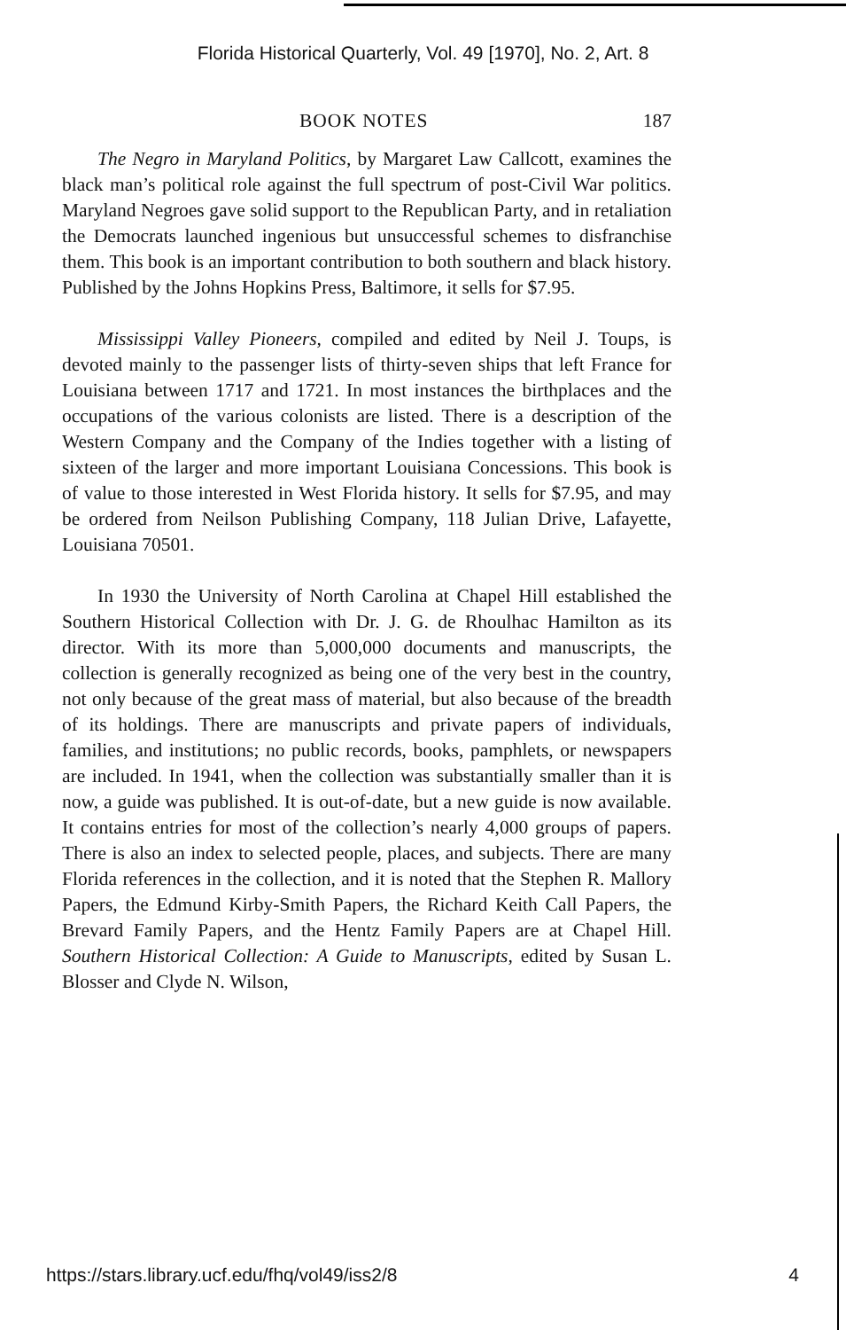Florida Historical Quarterly, Vol. 49 [1970], No. 2, Art. 8
BOOK NOTES 187
The Negro in Maryland Politics, by Margaret Law Callcott, examines the black man’s political role against the full spectrum of post-Civil War politics. Maryland Negroes gave solid support to the Republican Party, and in retaliation the Democrats launched ingenious but unsuccessful schemes to disfranchise them. This book is an important contribution to both southern and black history. Published by the Johns Hopkins Press, Baltimore, it sells for $7.95.
Mississippi Valley Pioneers, compiled and edited by Neil J. Toups, is devoted mainly to the passenger lists of thirty-seven ships that left France for Louisiana between 1717 and 1721. In most instances the birthplaces and the occupations of the various colonists are listed. There is a description of the Western Company and the Company of the Indies together with a listing of sixteen of the larger and more important Louisiana Concessions. This book is of value to those interested in West Florida history. It sells for $7.95, and may be ordered from Neilson Publishing Company, 118 Julian Drive, Lafayette, Louisiana 70501.
In 1930 the University of North Carolina at Chapel Hill established the Southern Historical Collection with Dr. J. G. de Rhoulhac Hamilton as its director. With its more than 5,000,000 documents and manuscripts, the collection is generally recognized as being one of the very best in the country, not only because of the great mass of material, but also because of the breadth of its holdings. There are manuscripts and private papers of individuals, families, and institutions; no public records, books, pamphlets, or newspapers are included. In 1941, when the collection was substantially smaller than it is now, a guide was published. It is out-of-date, but a new guide is now available. It contains entries for most of the collection’s nearly 4,000 groups of papers. There is also an index to selected people, places, and subjects. There are many Florida references in the collection, and it is noted that the Stephen R. Mallory Papers, the Edmund Kirby-Smith Papers, the Richard Keith Call Papers, the Brevard Family Papers, and the Hentz Family Papers are at Chapel Hill. Southern Historical Collection: A Guide to Manuscripts, edited by Susan L. Blosser and Clyde N. Wilson,
https://stars.library.ucf.edu/fhq/vol49/iss2/8 4